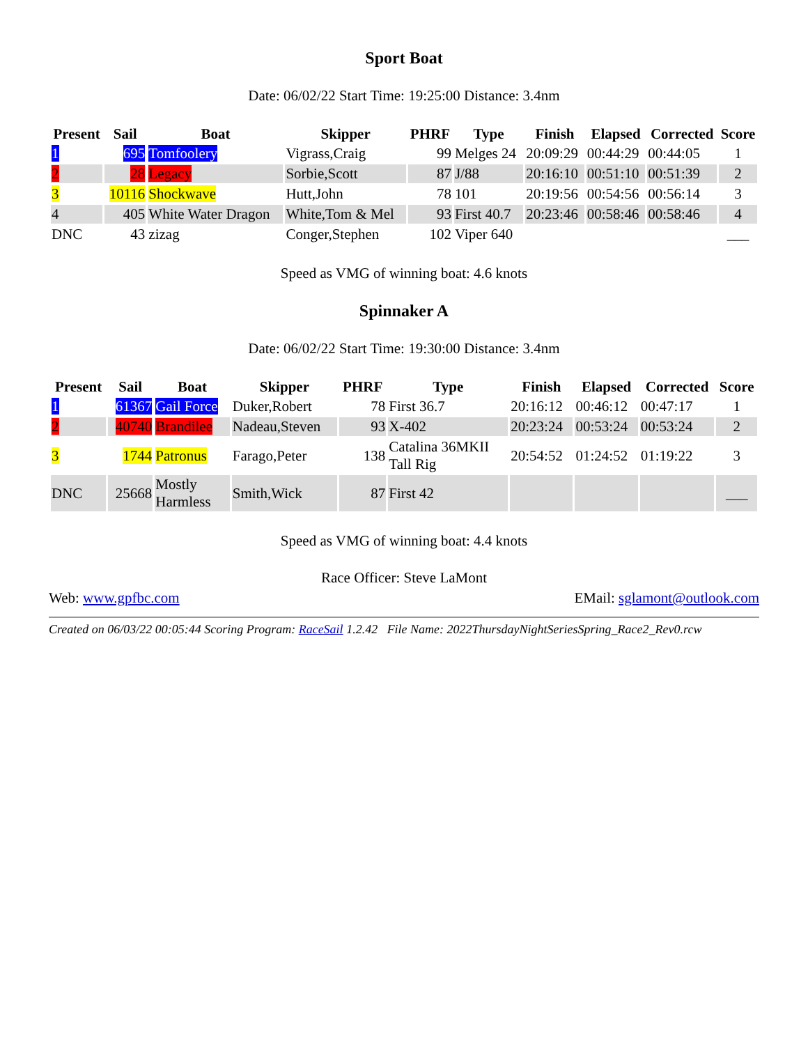Sport Boat
Date: 06/02/22 Start Time: 19:25:00 Distance: 3.4nm
| Present | Sail | Boat | Skipper | PHRF | Type | Finish | Elapsed | Corrected | Score |
| --- | --- | --- | --- | --- | --- | --- | --- | --- | --- |
| 1 | 695 | Tomfoolery | Vigrass,Craig | 99 | Melges 24 | 20:09:29 | 00:44:29 | 00:44:05 | 1 |
| 2 | 28 | Legacy | Sorbie,Scott | 87 | J/88 | 20:16:10 | 00:51:10 | 00:51:39 | 2 |
| 3 | 10116 | Shockwave | Hutt,John | 78 | 101 | 20:19:56 | 00:54:56 | 00:56:14 | 3 |
| 4 | 405 | White Water Dragon | White,Tom & Mel | 93 | First 40.7 | 20:23:46 | 00:58:46 | 00:58:46 | 4 |
| DNC | 43 | zizag | Conger,Stephen | 102 | Viper 640 | | | | ___ |
Speed as VMG of winning boat: 4.6 knots
Spinnaker A
Date: 06/02/22 Start Time: 19:30:00 Distance: 3.4nm
| Present | Sail | Boat | Skipper | PHRF | Type | Finish | Elapsed | Corrected | Score |
| --- | --- | --- | --- | --- | --- | --- | --- | --- | --- |
| 1 | 61367 | Gail Force | Duker,Robert | 78 | First 36.7 | 20:16:12 | 00:46:12 | 00:47:17 | 1 |
| 2 | 40740 | Brandilee | Nadeau,Steven | 93 | X-402 | 20:23:24 | 00:53:24 | 00:53:24 | 2 |
| 3 | 1744 | Patronus | Farago,Peter | 138 | Catalina 36MKII Tall Rig | 20:54:52 | 01:24:52 | 01:19:22 | 3 |
| DNC | 25668 | Mostly Harmless | Smith,Wick | 87 | First 42 | | | | ___ |
Speed as VMG of winning boat: 4.4 knots
Race Officer: Steve LaMont
Web: www.gpfbc.com EMail: sglamont@outlook.com
Created on 06/03/22 00:05:44 Scoring Program: RaceSail 1.2.42 File Name: 2022ThursdayNightSeriesSpring_Race2_Rev0.rcw